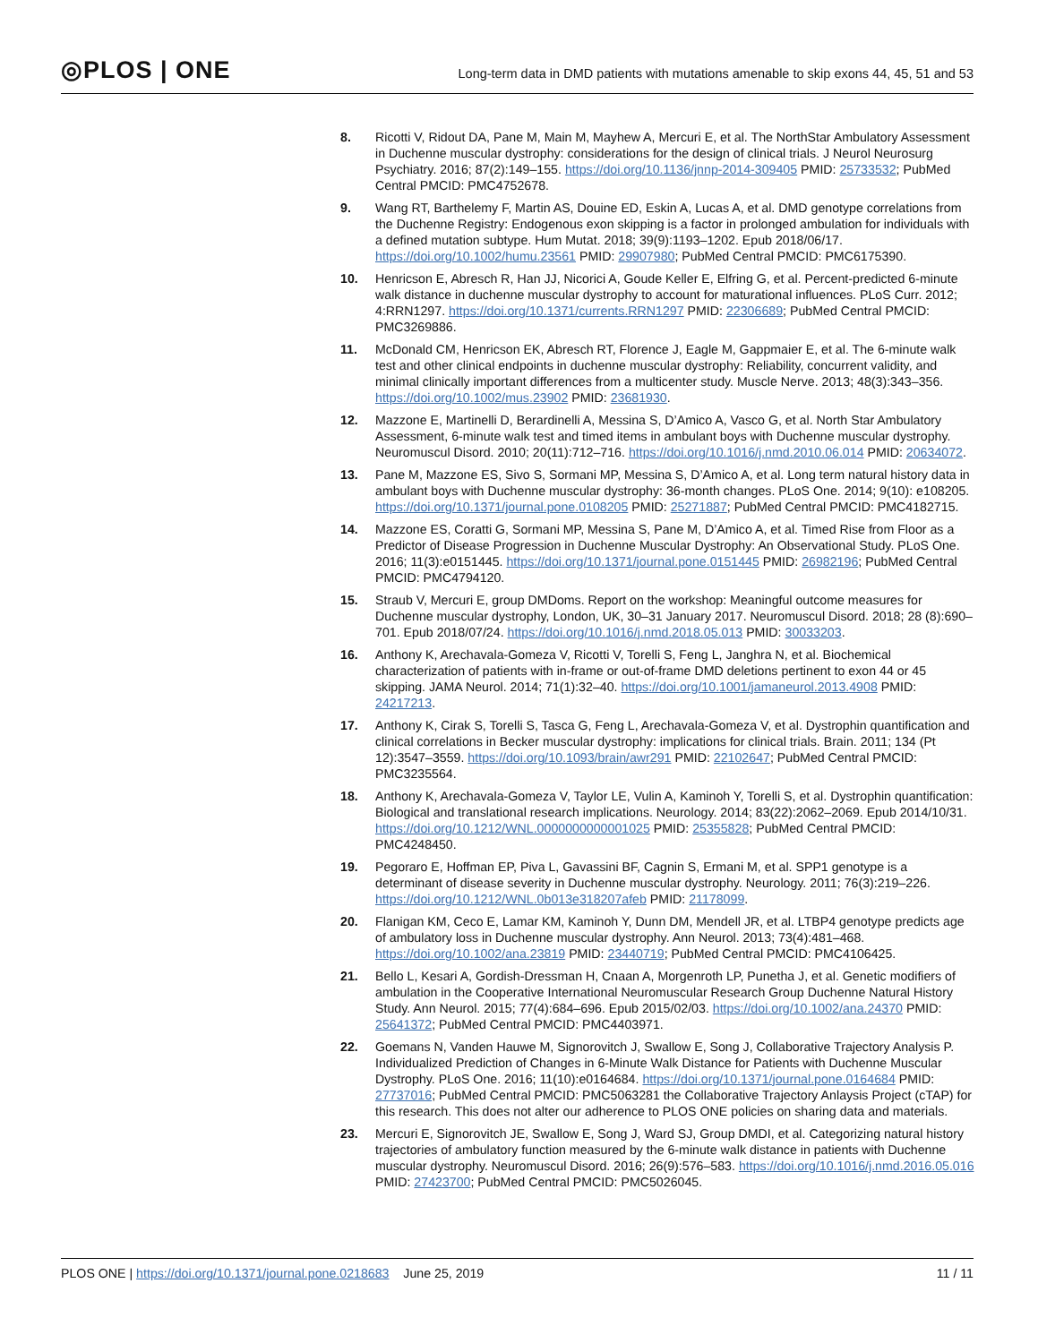◎PLOS | ONE
Long-term data in DMD patients with mutations amenable to skip exons 44, 45, 51 and 53
8. Ricotti V, Ridout DA, Pane M, Main M, Mayhew A, Mercuri E, et al. The NorthStar Ambulatory Assessment in Duchenne muscular dystrophy: considerations for the design of clinical trials. J Neurol Neurosurg Psychiatry. 2016; 87(2):149–155. https://doi.org/10.1136/jnnp-2014-309405 PMID: 25733532; PubMed Central PMCID: PMC4752678.
9. Wang RT, Barthelemy F, Martin AS, Douine ED, Eskin A, Lucas A, et al. DMD genotype correlations from the Duchenne Registry: Endogenous exon skipping is a factor in prolonged ambulation for individuals with a defined mutation subtype. Hum Mutat. 2018; 39(9):1193–1202. Epub 2018/06/17. https://doi.org/10.1002/humu.23561 PMID: 29907980; PubMed Central PMCID: PMC6175390.
10. Henricson E, Abresch R, Han JJ, Nicorici A, Goude Keller E, Elfring G, et al. Percent-predicted 6-minute walk distance in duchenne muscular dystrophy to account for maturational influences. PLoS Curr. 2012; 4:RRN1297. https://doi.org/10.1371/currents.RRN1297 PMID: 22306689; PubMed Central PMCID: PMC3269886.
11. McDonald CM, Henricson EK, Abresch RT, Florence J, Eagle M, Gappmaier E, et al. The 6-minute walk test and other clinical endpoints in duchenne muscular dystrophy: Reliability, concurrent validity, and minimal clinically important differences from a multicenter study. Muscle Nerve. 2013; 48(3):343–356. https://doi.org/10.1002/mus.23902 PMID: 23681930.
12. Mazzone E, Martinelli D, Berardinelli A, Messina S, D’Amico A, Vasco G, et al. North Star Ambulatory Assessment, 6-minute walk test and timed items in ambulant boys with Duchenne muscular dystrophy. Neuromuscul Disord. 2010; 20(11):712–716. https://doi.org/10.1016/j.nmd.2010.06.014 PMID: 20634072.
13. Pane M, Mazzone ES, Sivo S, Sormani MP, Messina S, D’Amico A, et al. Long term natural history data in ambulant boys with Duchenne muscular dystrophy: 36-month changes. PLoS One. 2014; 9(10): e108205. https://doi.org/10.1371/journal.pone.0108205 PMID: 25271887; PubMed Central PMCID: PMC4182715.
14. Mazzone ES, Coratti G, Sormani MP, Messina S, Pane M, D’Amico A, et al. Timed Rise from Floor as a Predictor of Disease Progression in Duchenne Muscular Dystrophy: An Observational Study. PLoS One. 2016; 11(3):e0151445. https://doi.org/10.1371/journal.pone.0151445 PMID: 26982196; PubMed Central PMCID: PMC4794120.
15. Straub V, Mercuri E, group DMDoms. Report on the workshop: Meaningful outcome measures for Duchenne muscular dystrophy, London, UK, 30–31 January 2017. Neuromuscul Disord. 2018; 28 (8):690–701. Epub 2018/07/24. https://doi.org/10.1016/j.nmd.2018.05.013 PMID: 30033203.
16. Anthony K, Arechavala-Gomeza V, Ricotti V, Torelli S, Feng L, Janghra N, et al. Biochemical characterization of patients with in-frame or out-of-frame DMD deletions pertinent to exon 44 or 45 skipping. JAMA Neurol. 2014; 71(1):32–40. https://doi.org/10.1001/jamaneurol.2013.4908 PMID: 24217213.
17. Anthony K, Cirak S, Torelli S, Tasca G, Feng L, Arechavala-Gomeza V, et al. Dystrophin quantification and clinical correlations in Becker muscular dystrophy: implications for clinical trials. Brain. 2011; 134 (Pt 12):3547–3559. https://doi.org/10.1093/brain/awr291 PMID: 22102647; PubMed Central PMCID: PMC3235564.
18. Anthony K, Arechavala-Gomeza V, Taylor LE, Vulin A, Kaminoh Y, Torelli S, et al. Dystrophin quantification: Biological and translational research implications. Neurology. 2014; 83(22):2062–2069. Epub 2014/10/31. https://doi.org/10.1212/WNL.0000000000001025 PMID: 25355828; PubMed Central PMCID: PMC4248450.
19. Pegoraro E, Hoffman EP, Piva L, Gavassini BF, Cagnin S, Ermani M, et al. SPP1 genotype is a determinant of disease severity in Duchenne muscular dystrophy. Neurology. 2011; 76(3):219–226. https://doi.org/10.1212/WNL.0b013e318207afeb PMID: 21178099.
20. Flanigan KM, Ceco E, Lamar KM, Kaminoh Y, Dunn DM, Mendell JR, et al. LTBP4 genotype predicts age of ambulatory loss in Duchenne muscular dystrophy. Ann Neurol. 2013; 73(4):481–468. https://doi.org/10.1002/ana.23819 PMID: 23440719; PubMed Central PMCID: PMC4106425.
21. Bello L, Kesari A, Gordish-Dressman H, Cnaan A, Morgenroth LP, Punetha J, et al. Genetic modifiers of ambulation in the Cooperative International Neuromuscular Research Group Duchenne Natural History Study. Ann Neurol. 2015; 77(4):684–696. Epub 2015/02/03. https://doi.org/10.1002/ana.24370 PMID: 25641372; PubMed Central PMCID: PMC4403971.
22. Goemans N, Vanden Hauwe M, Signorovitch J, Swallow E, Song J, Collaborative Trajectory Analysis P. Individualized Prediction of Changes in 6-Minute Walk Distance for Patients with Duchenne Muscular Dystrophy. PLoS One. 2016; 11(10):e0164684. https://doi.org/10.1371/journal.pone.0164684 PMID: 27737016; PubMed Central PMCID: PMC5063281 the Collaborative Trajectory Anlaysis Project (cTAP) for this research. This does not alter our adherence to PLOS ONE policies on sharing data and materials.
23. Mercuri E, Signorovitch JE, Swallow E, Song J, Ward SJ, Group DMDI, et al. Categorizing natural history trajectories of ambulatory function measured by the 6-minute walk distance in patients with Duchenne muscular dystrophy. Neuromuscul Disord. 2016; 26(9):576–583. https://doi.org/10.1016/j.nmd.2016.05.016 PMID: 27423700; PubMed Central PMCID: PMC5026045.
PLOS ONE | https://doi.org/10.1371/journal.pone.0218683 June 25, 2019
11 / 11